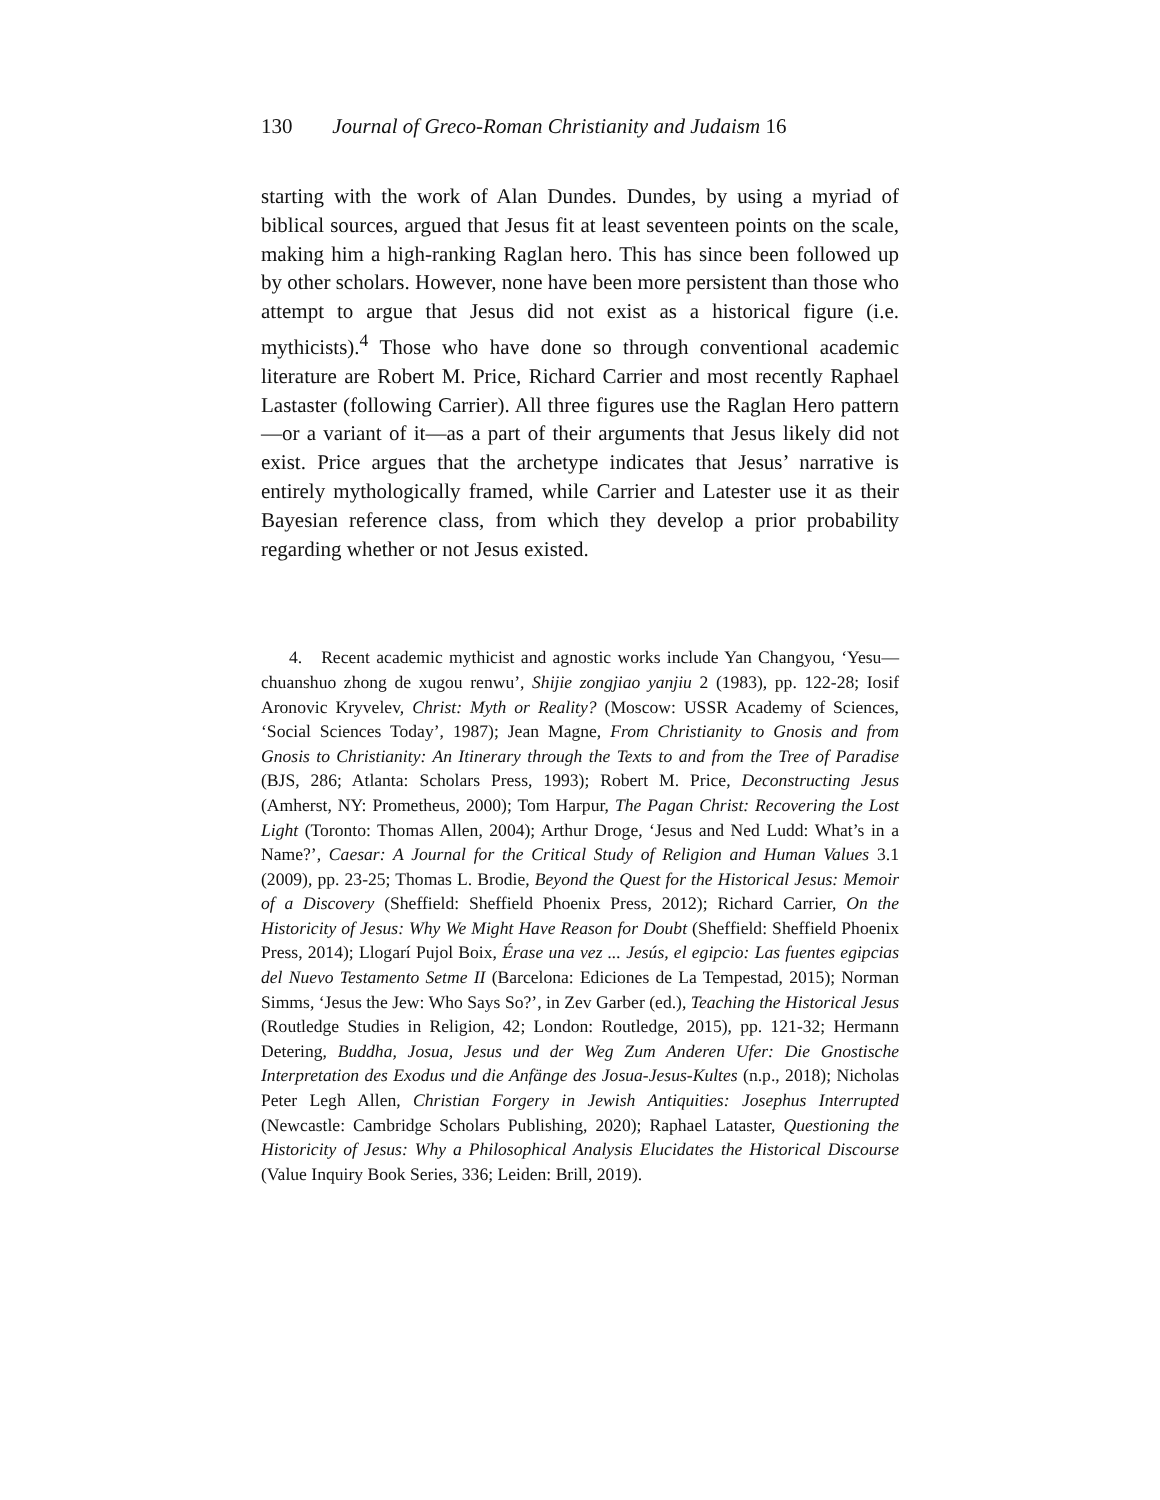130 Journal of Greco-Roman Christianity and Judaism 16
starting with the work of Alan Dundes. Dundes, by using a myriad of biblical sources, argued that Jesus fit at least seventeen points on the scale, making him a high-ranking Raglan hero. This has since been followed up by other scholars. However, none have been more persistent than those who attempt to argue that Jesus did not exist as a historical figure (i.e. mythicists).<sup>4</sup> Those who have done so through conventional academic literature are Robert M. Price, Richard Carrier and most recently Raphael Lastaster (following Carrier). All three figures use the Raglan Hero pattern—or a variant of it—as a part of their arguments that Jesus likely did not exist. Price argues that the archetype indicates that Jesus’ narrative is entirely mythologically framed, while Carrier and Latester use it as their Bayesian reference class, from which they develop a prior probability regarding whether or not Jesus existed.
4. Recent academic mythicist and agnostic works include Yan Changyou, ‘Yesu—chuanshuo zhong de xugou renwu’, Shijie zongjiao yanjiu 2 (1983), pp. 122-28; Iosif Aronovic Kryvelev, Christ: Myth or Reality? (Moscow: USSR Academy of Sciences, ‘Social Sciences Today’, 1987); Jean Magne, From Christianity to Gnosis and from Gnosis to Christianity: An Itinerary through the Texts to and from the Tree of Paradise (BJS, 286; Atlanta: Scholars Press, 1993); Robert M. Price, Deconstructing Jesus (Amherst, NY: Prometheus, 2000); Tom Harpur, The Pagan Christ: Recovering the Lost Light (Toronto: Thomas Allen, 2004); Arthur Droge, ‘Jesus and Ned Ludd: What’s in a Name?’, Caesar: A Journal for the Critical Study of Religion and Human Values 3.1 (2009), pp. 23-25; Thomas L. Brodie, Beyond the Quest for the Historical Jesus: Memoir of a Discovery (Sheffield: Sheffield Phoenix Press, 2012); Richard Carrier, On the Historicity of Jesus: Why We Might Have Reason for Doubt (Sheffield: Sheffield Phoenix Press, 2014); Llogarí Pujol Boix, Érase una vez ... Jesús, el egipcio: Las fuentes egipcias del Nuevo Testamento Setme II (Barcelona: Ediciones de La Tempestad, 2015); Norman Simms, ‘Jesus the Jew: Who Says So?’, in Zev Garber (ed.), Teaching the Historical Jesus (Routledge Studies in Religion, 42; London: Routledge, 2015), pp. 121-32; Hermann Detering, Buddha, Josua, Jesus und der Weg Zum Anderen Ufer: Die Gnostische Interpretation des Exodus und die Anfänge des Josua-Jesus-Kultes (n.p., 2018); Nicholas Peter Legh Allen, Christian Forgery in Jewish Antiquities: Josephus Interrupted (Newcastle: Cambridge Scholars Publishing, 2020); Raphael Lataster, Questioning the Historicity of Jesus: Why a Philosophical Analysis Elucidates the Historical Discourse (Value Inquiry Book Series, 336; Leiden: Brill, 2019).